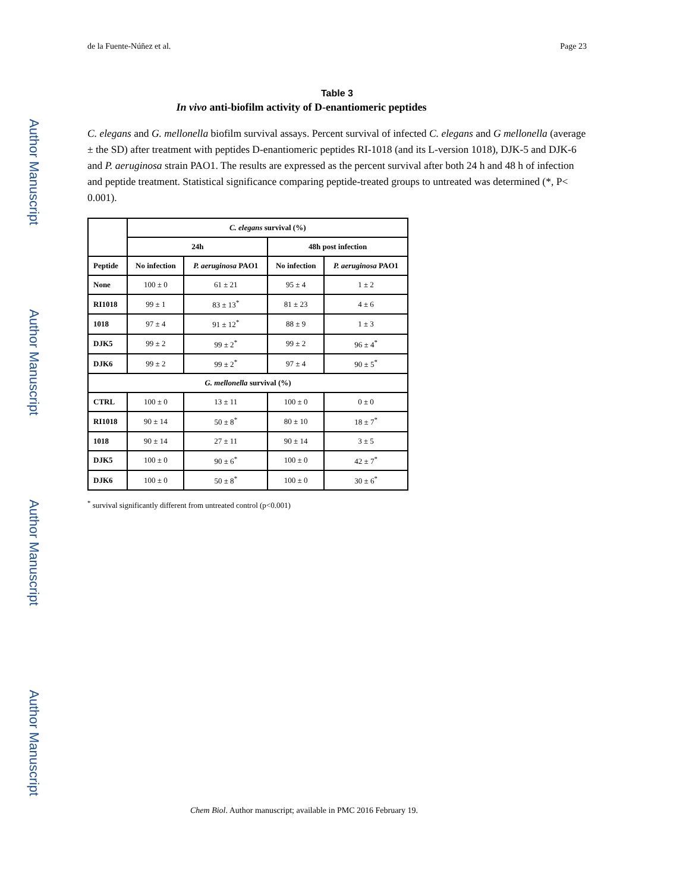Author Manuscript
Author Manuscript
Author Manuscript
Author Manuscript
de la Fuente-Núñez et al. Page 23
Table 3
In vivo anti-biofilm activity of D-enantiomeric peptides
C. elegans and G. mellonella biofilm survival assays. Percent survival of infected C. elegans and G mellonella (average ± the SD) after treatment with peptides D-enantiomeric peptides RI-1018 (and its L-version 1018), DJK-5 and DJK-6 and P. aeruginosa strain PAO1. The results are expressed as the percent survival after both 24 h and 48 h of infection and peptide treatment. Statistical significance comparing peptide-treated groups to untreated was determined (*, P< 0.001).
| | C. elegans survival (%) | | | |
| --- | --- | --- | --- | --- |
| | 24h | | 48h post infection | |
| Peptide | No infection | P. aeruginosa PAO1 | No infection | P. aeruginosa PAO1 |
| None | 100 ± 0 | 61 ± 21 | 95 ± 4 | 1 ± 2 |
| RI1018 | 99 ± 1 | 83 ± 13<sup>*</sup> | 81 ± 23 | 4 ± 6 |
| 1018 | 97 ± 4 | 91 ± 12<sup>*</sup> | 88 ± 9 | 1 ± 3 |
| DJK5 | 99 ± 2 | 99 ± 2<sup>*</sup> | 99 ± 2 | 96 ± 4<sup>*</sup> |
| DJK6 | 99 ± 2 | 99 ± 2<sup>*</sup> | 97 ± 4 | 90 ± 5<sup>*</sup> |
| G. mellonella survival (%) | | | | |
| CTRL | 100 ± 0 | 13 ± 11 | 100 ± 0 | 0 ± 0 |
| RI1018 | 90 ± 14 | 50 ± 8<sup>*</sup> | 80 ± 10 | 18 ± 7<sup>*</sup> |
| 1018 | 90 ± 14 | 27 ± 11 | 90 ± 14 | 3 ± 5 |
| DJK5 | 100 ± 0 | 90 ± 6<sup>*</sup> | 100 ± 0 | 42 ± 7<sup>*</sup> |
| DJK6 | 100 ± 0 | 50 ± 8<sup>*</sup> | 100 ± 0 | 30 ± 6<sup>*</sup> |
<sup>*</sup> survival significantly different from untreated control (p<0.001)
Chem Biol. Author manuscript; available in PMC 2016 February 19.